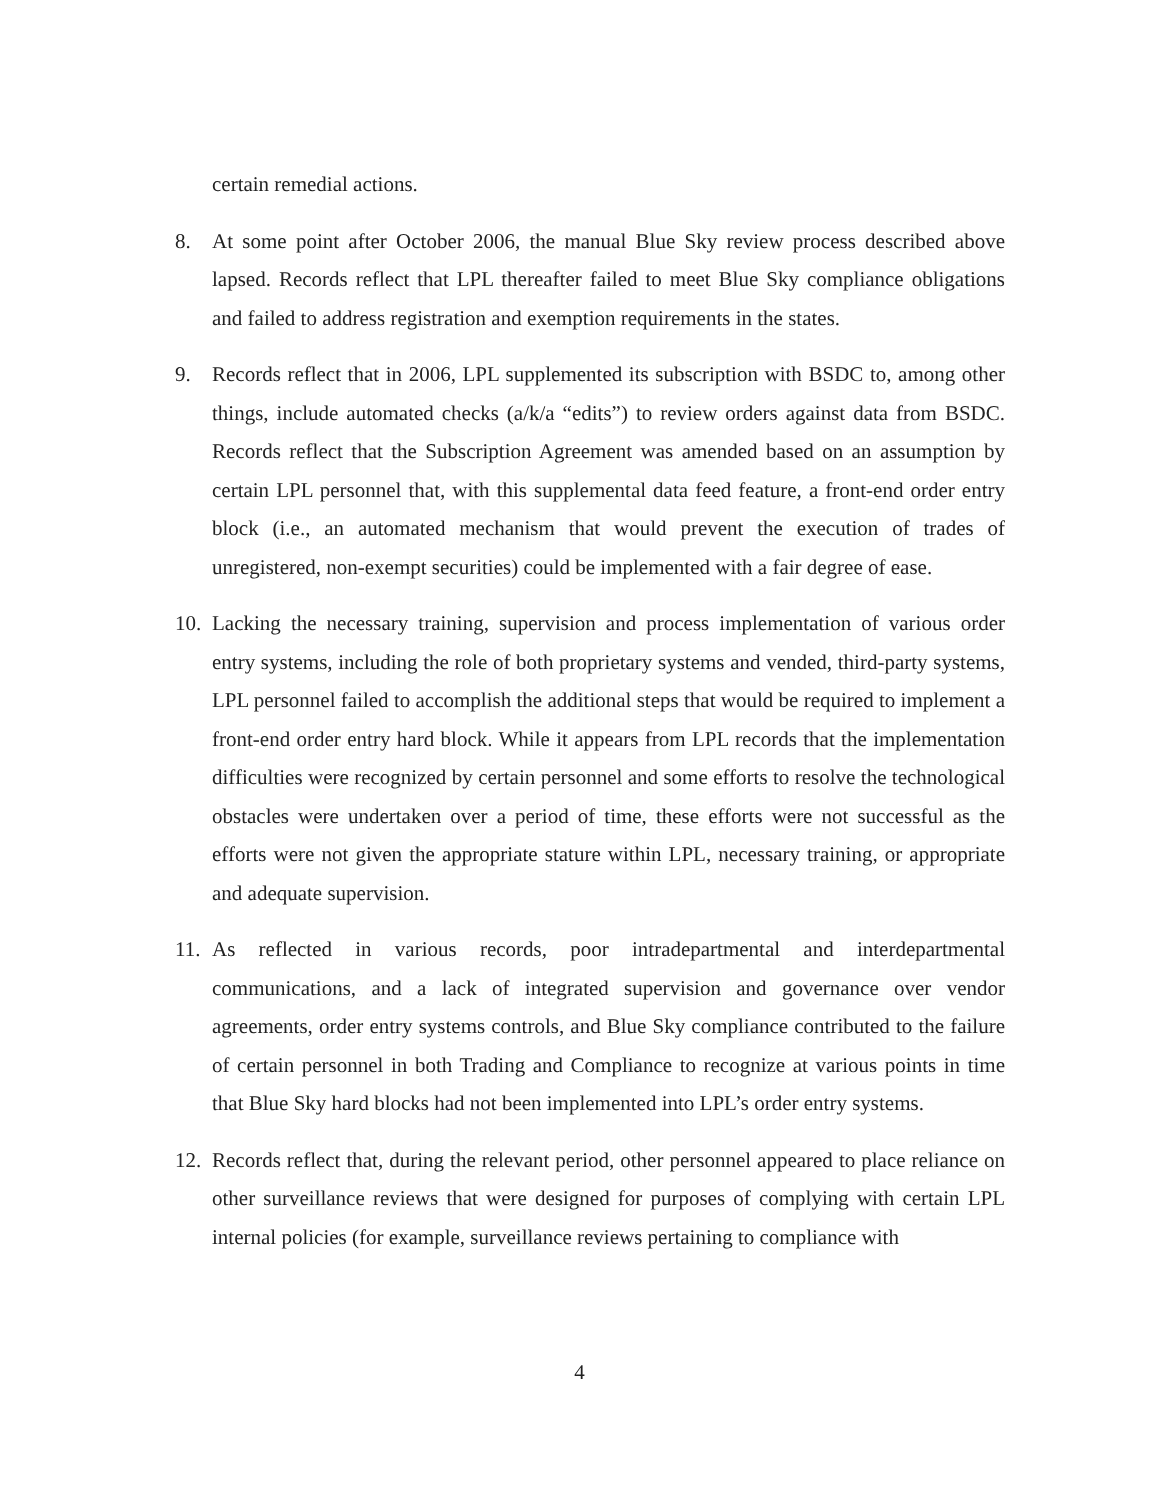certain remedial actions.
8. At some point after October 2006, the manual Blue Sky review process described above lapsed. Records reflect that LPL thereafter failed to meet Blue Sky compliance obligations and failed to address registration and exemption requirements in the states.
9. Records reflect that in 2006, LPL supplemented its subscription with BSDC to, among other things, include automated checks (a/k/a “edits”) to review orders against data from BSDC. Records reflect that the Subscription Agreement was amended based on an assumption by certain LPL personnel that, with this supplemental data feed feature, a front-end order entry block (i.e., an automated mechanism that would prevent the execution of trades of unregistered, non-exempt securities) could be implemented with a fair degree of ease.
10. Lacking the necessary training, supervision and process implementation of various order entry systems, including the role of both proprietary systems and vended, third-party systems, LPL personnel failed to accomplish the additional steps that would be required to implement a front-end order entry hard block. While it appears from LPL records that the implementation difficulties were recognized by certain personnel and some efforts to resolve the technological obstacles were undertaken over a period of time, these efforts were not successful as the efforts were not given the appropriate stature within LPL, necessary training, or appropriate and adequate supervision.
11. As reflected in various records, poor intradepartmental and interdepartmental communications, and a lack of integrated supervision and governance over vendor agreements, order entry systems controls, and Blue Sky compliance contributed to the failure of certain personnel in both Trading and Compliance to recognize at various points in time that Blue Sky hard blocks had not been implemented into LPL’s order entry systems.
12. Records reflect that, during the relevant period, other personnel appeared to place reliance on other surveillance reviews that were designed for purposes of complying with certain LPL internal policies (for example, surveillance reviews pertaining to compliance with
4